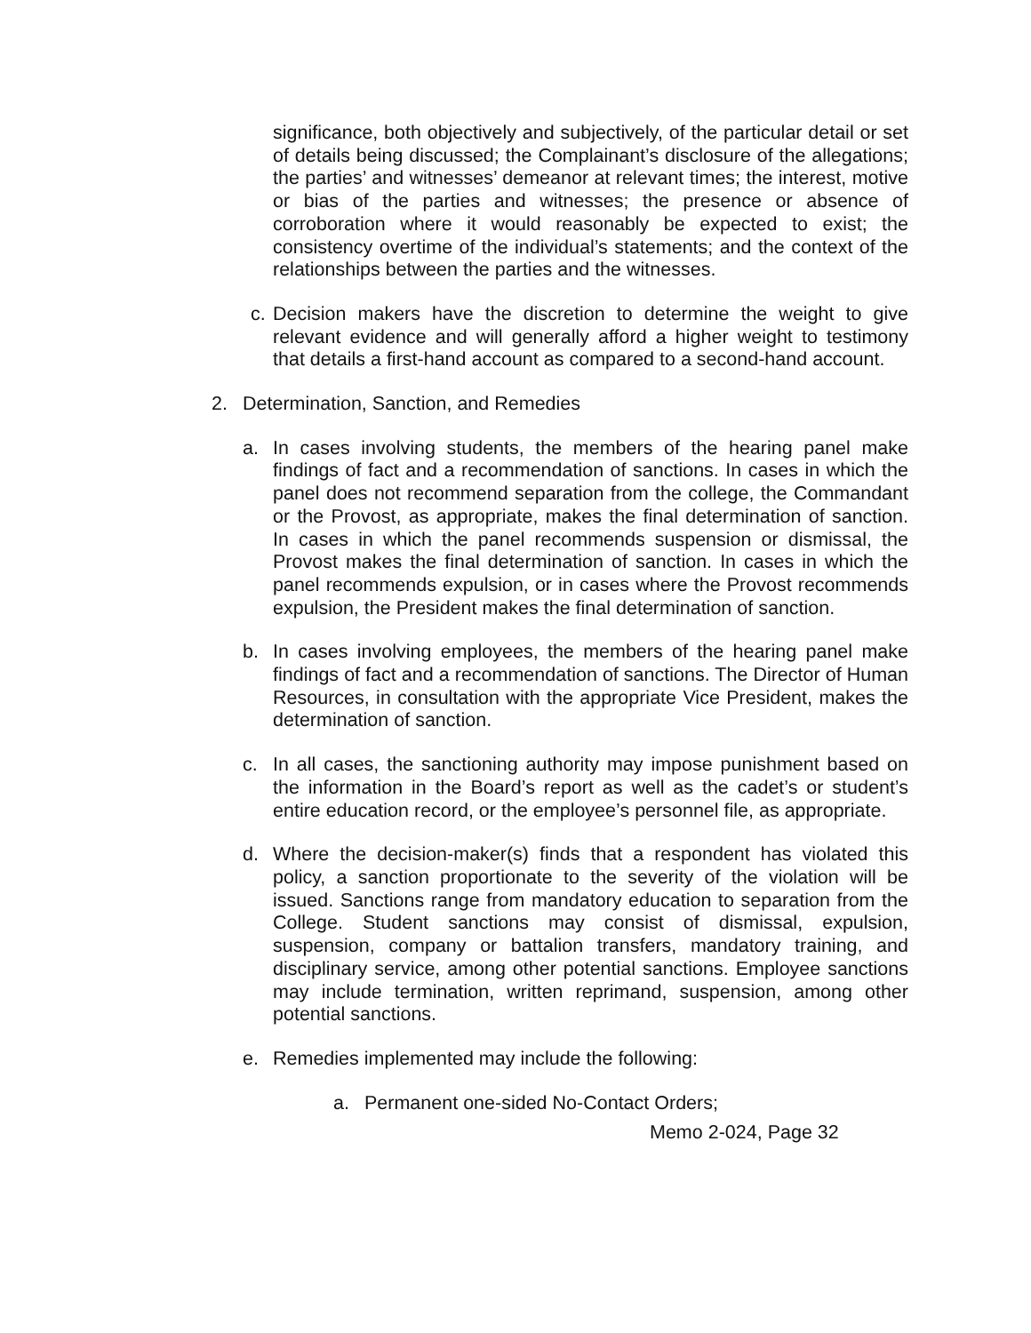significance, both objectively and subjectively, of the particular detail or set of details being discussed; the Complainant’s disclosure of the allegations; the parties’ and witnesses’ demeanor at relevant times; the interest, motive or bias of the parties and witnesses; the presence or absence of corroboration where it would reasonably be expected to exist; the consistency overtime of the individual’s statements; and the context of the relationships between the parties and the witnesses.
c.
Decision makers have the discretion to determine the weight to give relevant evidence and will generally afford a higher weight to testimony that details a first-hand account as compared to a second-hand account.
2. Determination, Sanction, and Remedies
a. In cases involving students, the members of the hearing panel make findings of fact and a recommendation of sanctions. In cases in which the panel does not recommend separation from the college, the Commandant or the Provost, as appropriate, makes the final determination of sanction. In cases in which the panel recommends suspension or dismissal, the Provost makes the final determination of sanction. In cases in which the panel recommends expulsion, or in cases where the Provost recommends expulsion, the President makes the final determination of sanction.
b. In cases involving employees, the members of the hearing panel make findings of fact and a recommendation of sanctions. The Director of Human Resources, in consultation with the appropriate Vice President, makes the determination of sanction.
c. In all cases, the sanctioning authority may impose punishment based on the information in the Board’s report as well as the cadet’s or student’s entire education record, or the employee’s personnel file, as appropriate.
d. Where the decision-maker(s) finds that a respondent has violated this policy, a sanction proportionate to the severity of the violation will be issued. Sanctions range from mandatory education to separation from the College. Student sanctions may consist of dismissal, expulsion, suspension, company or battalion transfers, mandatory training, and disciplinary service, among other potential sanctions. Employee sanctions may include termination, written reprimand, suspension, among other potential sanctions.
e. Remedies implemented may include the following:
a. Permanent one-sided No-Contact Orders;
Memo 2-024, Page 32